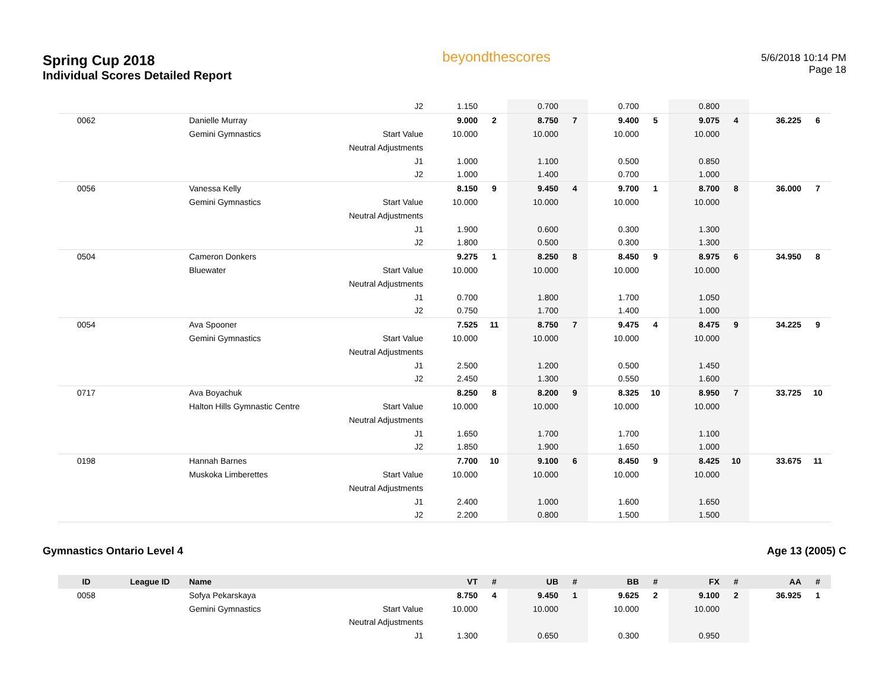Spring Cup 2018
Individual Scores Detailed Report
beyondthescores
5/6/2018 10:14 PM
Page 18
| | | | J2 | 1.150 | | 0.700 | | 0.700 | | 0.800 | | | |
| 0062 | | Danielle Murray | | 9.000 | 2 | 8.750 | 7 | 9.400 | 5 | 9.075 | 4 | 36.225 | 6 |
| | | Gemini Gymnastics | Start Value | 10.000 | | 10.000 | | 10.000 | | 10.000 | | | |
| | | | Neutral Adjustments | | | | | | | | | | |
| | | | J1 | 1.000 | | 1.100 | | 0.500 | | 0.850 | | | |
| | | | J2 | 1.000 | | 1.400 | | 0.700 | | 1.000 | | | |
| 0056 | | Vanessa Kelly | | 8.150 | 9 | 9.450 | 4 | 9.700 | 1 | 8.700 | 8 | 36.000 | 7 |
| | | Gemini Gymnastics | Start Value | 10.000 | | 10.000 | | 10.000 | | 10.000 | | | |
| | | | Neutral Adjustments | | | | | | | | | | |
| | | | J1 | 1.900 | | 0.600 | | 0.300 | | 1.300 | | | |
| | | | J2 | 1.800 | | 0.500 | | 0.300 | | 1.300 | | | |
| 0504 | | Cameron Donkers | | 9.275 | 1 | 8.250 | 8 | 8.450 | 9 | 8.975 | 6 | 34.950 | 8 |
| | | Bluewater | Start Value | 10.000 | | 10.000 | | 10.000 | | 10.000 | | | |
| | | | Neutral Adjustments | | | | | | | | | | |
| | | | J1 | 0.700 | | 1.800 | | 1.700 | | 1.050 | | | |
| | | | J2 | 0.750 | | 1.700 | | 1.400 | | 1.000 | | | |
| 0054 | | Ava Spooner | | 7.525 | 11 | 8.750 | 7 | 9.475 | 4 | 8.475 | 9 | 34.225 | 9 |
| | | Gemini Gymnastics | Start Value | 10.000 | | 10.000 | | 10.000 | | 10.000 | | | |
| | | | Neutral Adjustments | | | | | | | | | | |
| | | | J1 | 2.500 | | 1.200 | | 0.500 | | 1.450 | | | |
| | | | J2 | 2.450 | | 1.300 | | 0.550 | | 1.600 | | | |
| 0717 | | Ava Boyachuk | | 8.250 | 8 | 8.200 | 9 | 8.325 | 10 | 8.950 | 7 | 33.725 | 10 |
| | | Halton Hills Gymnastic Centre | Start Value | 10.000 | | 10.000 | | 10.000 | | 10.000 | | | |
| | | | Neutral Adjustments | | | | | | | | | | |
| | | | J1 | 1.650 | | 1.700 | | 1.700 | | 1.100 | | | |
| | | | J2 | 1.850 | | 1.900 | | 1.650 | | 1.000 | | | |
| 0198 | | Hannah Barnes | | 7.700 | 10 | 9.100 | 6 | 8.450 | 9 | 8.425 | 10 | 33.675 | 11 |
| | | Muskoka Limberettes | Start Value | 10.000 | | 10.000 | | 10.000 | | 10.000 | | | |
| | | | Neutral Adjustments | | | | | | | | | | |
| | | | J1 | 2.400 | | 1.000 | | 1.600 | | 1.650 | | | |
| | | | J2 | 2.200 | | 0.800 | | 1.500 | | 1.500 | | | |
Gymnastics Ontario Level 4 Age 13 (2005) C
| ID | League ID | Name | | VT | # | UB | # | BB | # | FX | # | AA | # |
| --- | --- | --- | --- | --- | --- | --- | --- | --- | --- | --- | --- | --- | --- |
| 0058 | | Sofya Pekarskaya | | 8.750 | 4 | 9.450 | 1 | 9.625 | 2 | 9.100 | 2 | 36.925 | 1 |
| | | Gemini Gymnastics | Start Value | 10.000 | | 10.000 | | 10.000 | | 10.000 | | | |
| | | | Neutral Adjustments | | | | | | | | | | |
| | | | J1 | 1.300 | | 0.650 | | 0.300 | | 0.950 | | | |